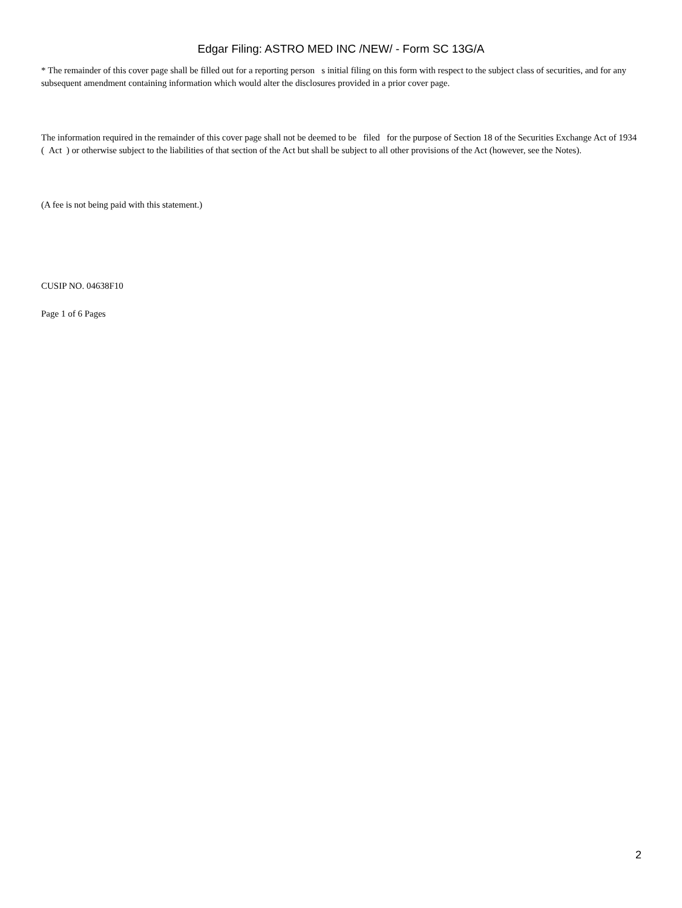Edgar Filing: ASTRO MED INC /NEW/ - Form SC 13G/A
* The remainder of this cover page shall be filled out for a reporting person s initial filing on this form with respect to the subject class of securities, and for any subsequent amendment containing information which would alter the disclosures provided in a prior cover page.
The information required in the remainder of this cover page shall not be deemed to be filed for the purpose of Section 18 of the Securities Exchange Act of 1934 ( Act ) or otherwise subject to the liabilities of that section of the Act but shall be subject to all other provisions of the Act (however, see the Notes).
(A fee is not being paid with this statement.)
CUSIP NO. 04638F10
Page 1 of 6 Pages
2